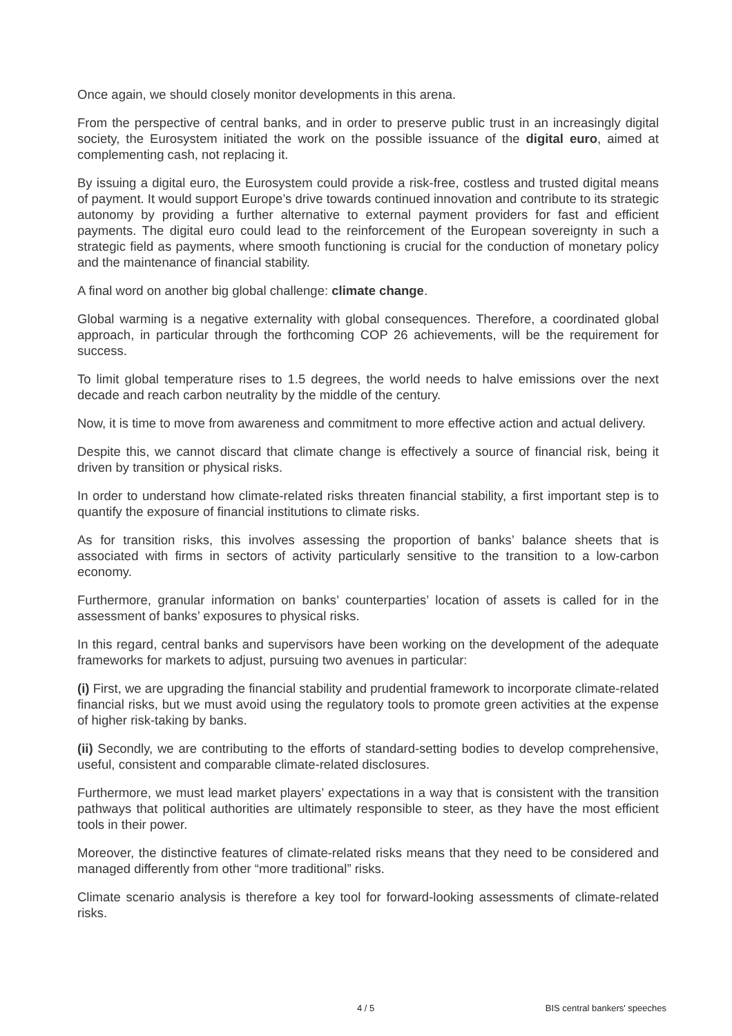Once again, we should closely monitor developments in this arena.
From the perspective of central banks, and in order to preserve public trust in an increasingly digital society, the Eurosystem initiated the work on the possible issuance of the digital euro, aimed at complementing cash, not replacing it.
By issuing a digital euro, the Eurosystem could provide a risk-free, costless and trusted digital means of payment. It would support Europe’s drive towards continued innovation and contribute to its strategic autonomy by providing a further alternative to external payment providers for fast and efficient payments. The digital euro could lead to the reinforcement of the European sovereignty in such a strategic field as payments, where smooth functioning is crucial for the conduction of monetary policy and the maintenance of financial stability.
A final word on another big global challenge: climate change.
Global warming is a negative externality with global consequences. Therefore, a coordinated global approach, in particular through the forthcoming COP 26 achievements, will be the requirement for success.
To limit global temperature rises to 1.5 degrees, the world needs to halve emissions over the next decade and reach carbon neutrality by the middle of the century.
Now, it is time to move from awareness and commitment to more effective action and actual delivery.
Despite this, we cannot discard that climate change is effectively a source of financial risk, being it driven by transition or physical risks.
In order to understand how climate-related risks threaten financial stability, a first important step is to quantify the exposure of financial institutions to climate risks.
As for transition risks, this involves assessing the proportion of banks’ balance sheets that is associated with firms in sectors of activity particularly sensitive to the transition to a low-carbon economy.
Furthermore, granular information on banks’ counterparties’ location of assets is called for in the assessment of banks’ exposures to physical risks.
In this regard, central banks and supervisors have been working on the development of the adequate frameworks for markets to adjust, pursuing two avenues in particular:
(i) First, we are upgrading the financial stability and prudential framework to incorporate climate-related financial risks, but we must avoid using the regulatory tools to promote green activities at the expense of higher risk-taking by banks.
(ii) Secondly, we are contributing to the efforts of standard-setting bodies to develop comprehensive, useful, consistent and comparable climate-related disclosures.
Furthermore, we must lead market players’ expectations in a way that is consistent with the transition pathways that political authorities are ultimately responsible to steer, as they have the most efficient tools in their power.
Moreover, the distinctive features of climate-related risks means that they need to be considered and managed differently from other “more traditional” risks.
Climate scenario analysis is therefore a key tool for forward-looking assessments of climate-related risks.
4 / 5 BIS central bankers' speeches